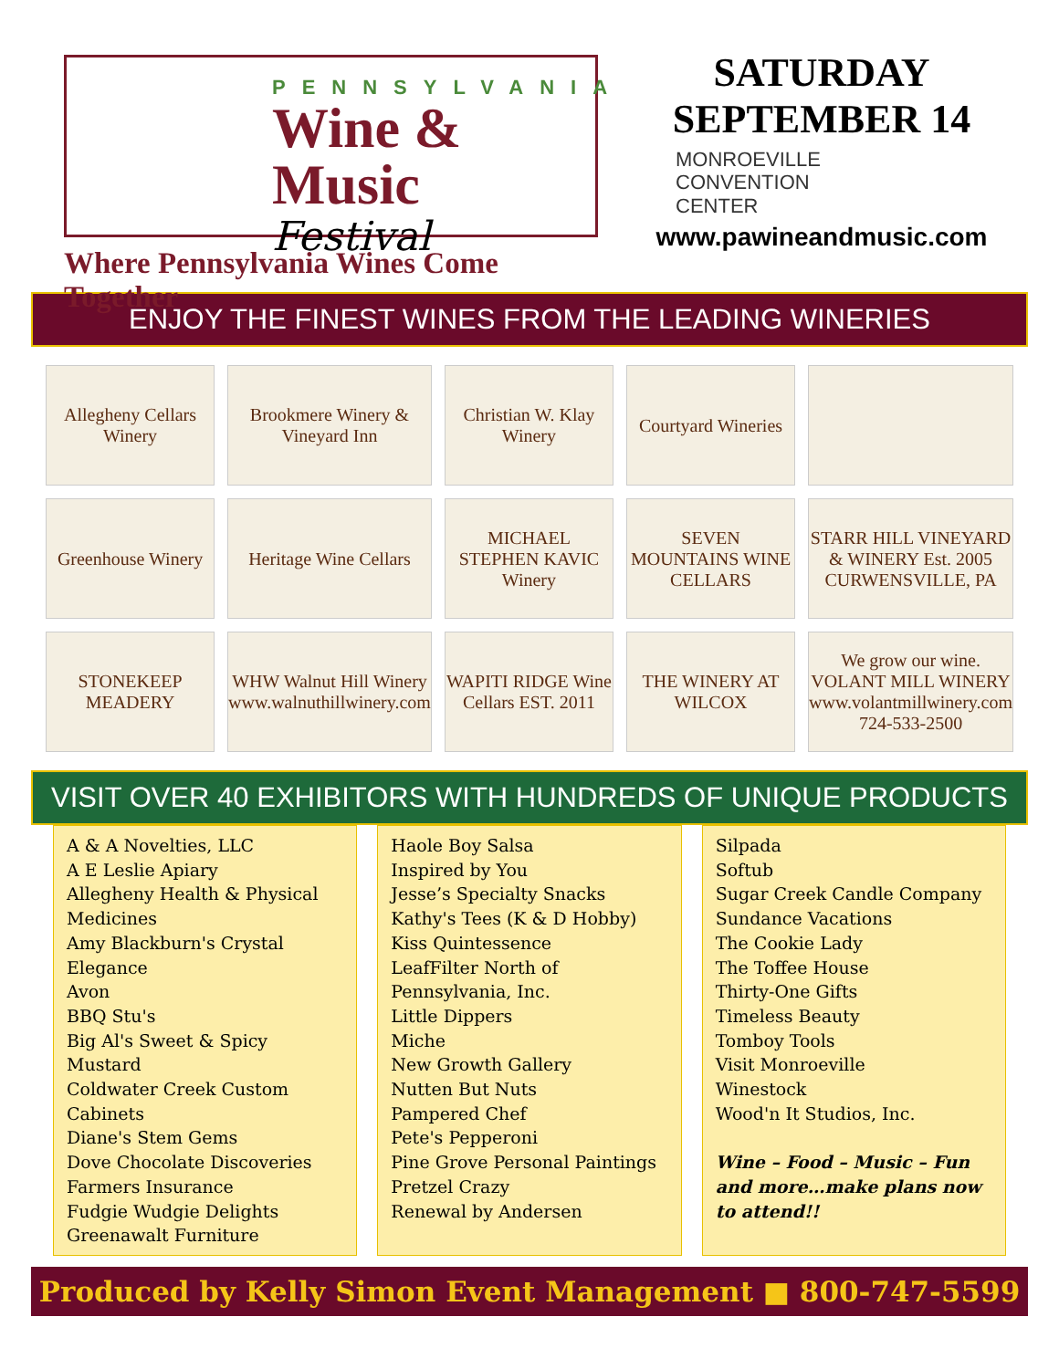PENNSYLVANIA
Wine & Music
Festival
Where Pennsylvania Wines Come Together
SATURDAY
SEPTEMBER 14
MONROEVILLE
CONVENTION
CENTER
www.pawineandmusic.com
ENJOY THE FINEST WINES FROM THE LEADING WINERIES
Allegheny Cellars Winery
Brookmere Winery & Vineyard Inn
Christian W. Klay Winery
Courtyard Wineries
Greenhouse Winery
Heritage Wine Cellars
MICHAEL STEPHEN KAVIC Winery
SEVEN MOUNTAINS WINE CELLARS
STARR HILL VINEYARD & WINERY Est. 2005 CURWENSVILLE, PA
STONEKEEP MEADERY
WHW Walnut Hill Winery www.walnuthillwinery.com
WAPITI RIDGE Wine Cellars EST. 2011
THE WINERY AT WILCOX
We grow our wine. VOLANT MILL WINERY www.volantmillwinery.com 724-533-2500
VISIT OVER 40 EXHIBITORS WITH HUNDREDS OF UNIQUE PRODUCTS
A & A Novelties, LLC
A E Leslie Apiary
Allegheny Health & Physical Medicines
Amy Blackburn's Crystal Elegance
Avon
BBQ Stu's
Big Al's Sweet & Spicy Mustard
Coldwater Creek Custom Cabinets
Diane's Stem Gems
Dove Chocolate Discoveries
Farmers Insurance
Fudgie Wudgie Delights
Greenawalt Furniture
Haole Boy Salsa
Inspired by You
Jesse’s Specialty Snacks
Kathy's Tees (K & D Hobby)
Kiss Quintessence
LeafFilter North of Pennsylvania, Inc.
Little Dippers
Miche
New Growth Gallery
Nutten But Nuts
Pampered Chef
Pete's Pepperoni
Pine Grove Personal Paintings
Pretzel Crazy
Renewal by Andersen
Silpada
Softub
Sugar Creek Candle Company
Sundance Vacations
The Cookie Lady
The Toffee House
Thirty-One Gifts
Timeless Beauty
Tomboy Tools
Visit Monroeville
Winestock
Wood'n It Studios, Inc.
Wine – Food – Music – Fun and more…make plans now to attend!!
Produced by Kelly Simon Event Management ■ 800-747-5599